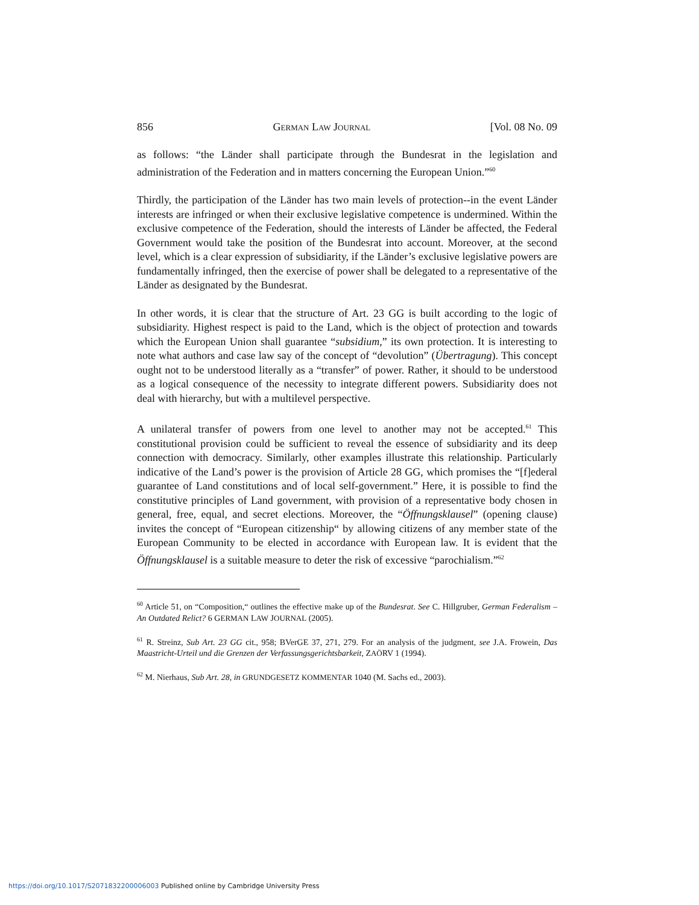856 GERMAN LAW JOURNAL [Vol. 08 No. 09
as follows: “the Länder shall participate through the Bundesrat in the legislation and administration of the Federation and in matters concerning the European Union.”<sup>60</sup>
Thirdly, the participation of the Länder has two main levels of protection--in the event Länder interests are infringed or when their exclusive legislative competence is undermined. Within the exclusive competence of the Federation, should the interests of Länder be affected, the Federal Government would take the position of the Bundesrat into account. Moreover, at the second level, which is a clear expression of subsidiarity, if the Länder’s exclusive legislative powers are fundamentally infringed, then the exercise of power shall be delegated to a representative of the Länder as designated by the Bundesrat.
In other words, it is clear that the structure of Art. 23 GG is built according to the logic of subsidiarity. Highest respect is paid to the Land, which is the object of protection and towards which the European Union shall guarantee “subsidium,” its own protection. It is interesting to note what authors and case law say of the concept of “devolution” (Übertragung). This concept ought not to be understood literally as a “transfer” of power. Rather, it should to be understood as a logical consequence of the necessity to integrate different powers. Subsidiarity does not deal with hierarchy, but with a multilevel perspective.
A unilateral transfer of powers from one level to another may not be accepted.<sup>61</sup> This constitutional provision could be sufficient to reveal the essence of subsidiarity and its deep connection with democracy. Similarly, other examples illustrate this relationship. Particularly indicative of the Land’s power is the provision of Article 28 GG, which promises the “[f]ederal guarantee of Land constitutions and of local self-government.” Here, it is possible to find the constitutive principles of Land government, with provision of a representative body chosen in general, free, equal, and secret elections. Moreover, the “Öffnungsklausel” (opening clause) invites the concept of “European citizenship“ by allowing citizens of any member state of the European Community to be elected in accordance with European law. It is evident that the Öffnungsklausel is a suitable measure to deter the risk of excessive “parochialism.”<sup>62</sup>
<sup>60</sup> Article 51, on “Composition,“ outlines the effective make up of the Bundesrat. See C. Hillgruber, German Federalism – An Outdated Relict? 6 GERMAN LAW JOURNAL (2005).
<sup>61</sup> R. Streinz, Sub Art. 23 GG cit., 958; BVerGE 37, 271, 279. For an analysis of the judgment, see J.A. Frowein, Das Maastricht-Urteil und die Grenzen der Verfassungsgerichtsbarkeit, ZAÖRV 1 (1994).
<sup>62</sup> M. Nierhaus, Sub Art. 28, in GRUNDGESETZ KOMMENTAR 1040 (M. Sachs ed., 2003).
https://doi.org/10.1017/S2071832200006003 Published online by Cambridge University Press